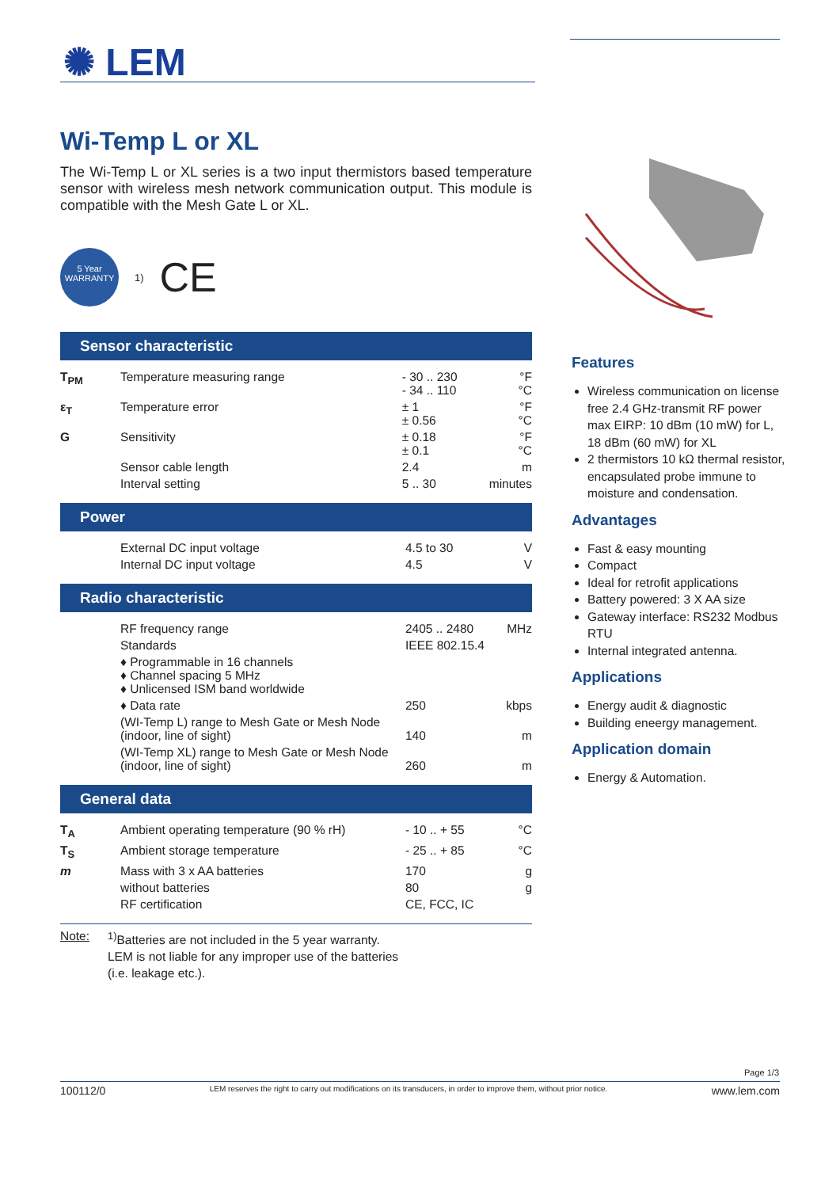✺ LEM
Wi-Temp L or XL
The Wi-Temp L or XL series is a two input thermistors based temperature sensor with wireless mesh network communication output. This module is compatible with the Mesh Gate L or XL.
5 Year WARRANTY
<sup>1)</sup> CE
Sensor characteristic
| T<sub>PM</sub> | Temperature measuring range | - 30 .. 230 - 34 .. 110 | °F °C |
| ε<sub>T</sub> | Temperature error | ± 1 ± 0.56 | °F °C |
| G | Sensitivity | ± 0.18 ± 0.1 | °F °C |
| | Sensor cable length | 2.4 | m |
| | Interval setting | 5 .. 30 | minutes |
Power
| | External DC input voltage | 4.5 to 30 | V |
| | Internal DC input voltage | 4.5 | V |
Radio characteristic
| | RF frequency range | 2405 .. 2480 | MHz |
| | Standards | IEEE 802.15.4 | |
| | ♦ Programmable in 16 channels ♦ Channel spacing 5 MHz ♦ Unlicensed ISM band worldwide | | |
| | ♦ Data rate | 250 | kbps |
| | (WI-Temp L) range to Mesh Gate or Mesh Node (indoor, line of sight) | 140 | m |
| | (WI-Temp XL) range to Mesh Gate or Mesh Node (indoor, line of sight) | 260 | m |
General data
| T<sub>A</sub> | Ambient operating temperature (90 % rH) | - 10 .. + 55 | °C |
| T<sub>S</sub> | Ambient storage temperature | - 25 .. + 85 | °C |
| m | Mass with 3 x AA batteries | 170 | g |
| | without batteries | 80 | g |
| | RF certification | CE, FCC, IC | |
Note: <sup>1)</sup> Batteries are not included in the 5 year warranty.
LEM is not liable for any improper use of the batteries
(i.e. leakage etc.).
Features
Wireless communication on license free 2.4 GHz-transmit RF power max EIRP: 10 dBm (10 mW) for L, 18 dBm (60 mW) for XL
2 thermistors 10 kΩ thermal resistor, encapsulated probe immune to moisture and condensation.
Advantages
Fast & easy mounting
Compact
Ideal for retrofit applications
Battery powered: 3 X AA size
Gateway interface: RS232 Modbus RTU
Internal integrated antenna.
Applications
Energy audit & diagnostic
Building eneergy management.
Application domain
Energy & Automation.
Page 1/3
100112/0 LEM reserves the right to carry out modifications on its transducers, in order to improve them, without prior notice. www.lem.com